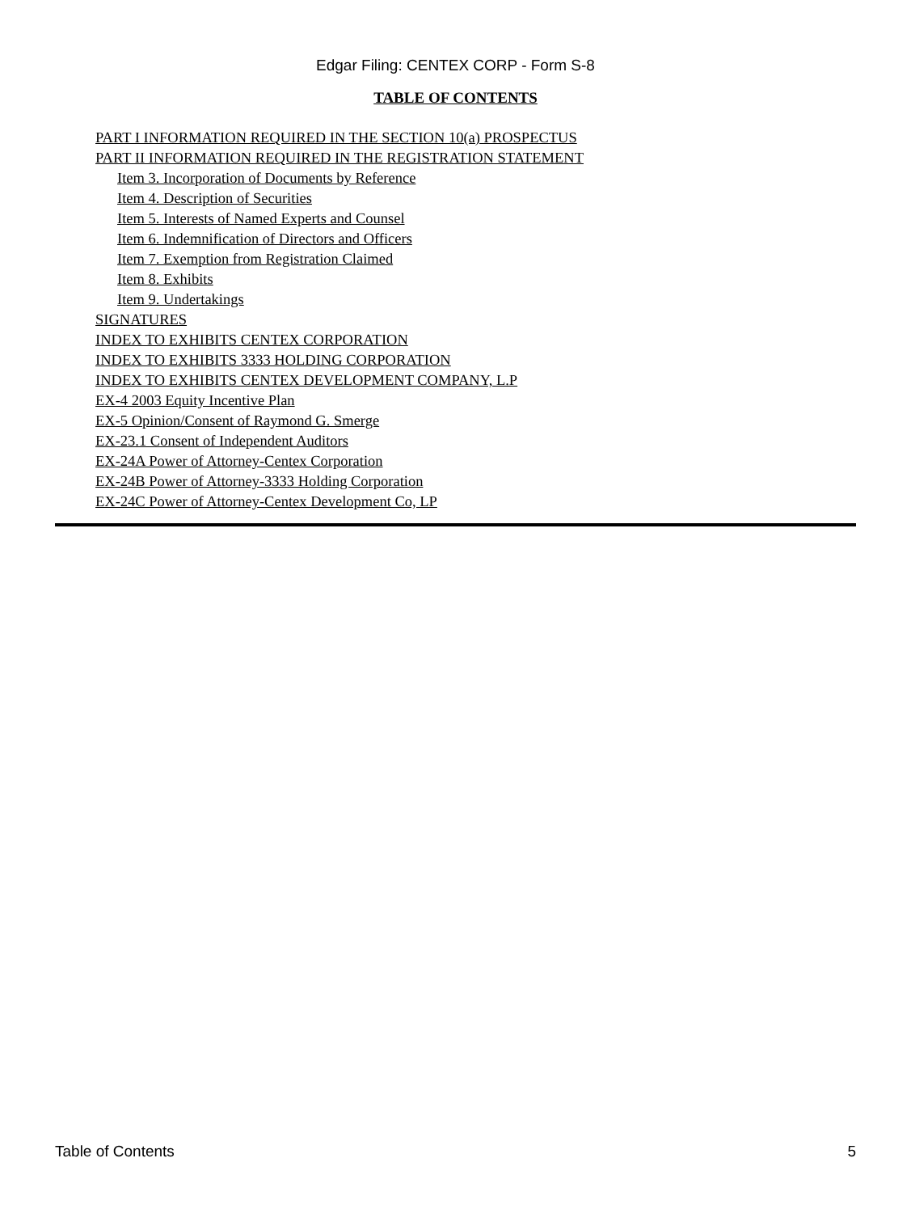Edgar Filing: CENTEX CORP - Form S-8
TABLE OF CONTENTS
PART I INFORMATION REQUIRED IN THE SECTION 10(a) PROSPECTUS
PART II INFORMATION REQUIRED IN THE REGISTRATION STATEMENT
Item 3. Incorporation of Documents by Reference
Item 4. Description of Securities
Item 5. Interests of Named Experts and Counsel
Item 6. Indemnification of Directors and Officers
Item 7. Exemption from Registration Claimed
Item 8. Exhibits
Item 9. Undertakings
SIGNATURES
INDEX TO EXHIBITS CENTEX CORPORATION
INDEX TO EXHIBITS 3333 HOLDING CORPORATION
INDEX TO EXHIBITS CENTEX DEVELOPMENT COMPANY, L.P
EX-4 2003 Equity Incentive Plan
EX-5 Opinion/Consent of Raymond G. Smerge
EX-23.1 Consent of Independent Auditors
EX-24A Power of Attorney-Centex Corporation
EX-24B Power of Attorney-3333 Holding Corporation
EX-24C Power of Attorney-Centex Development Co, LP
Table of Contents 5